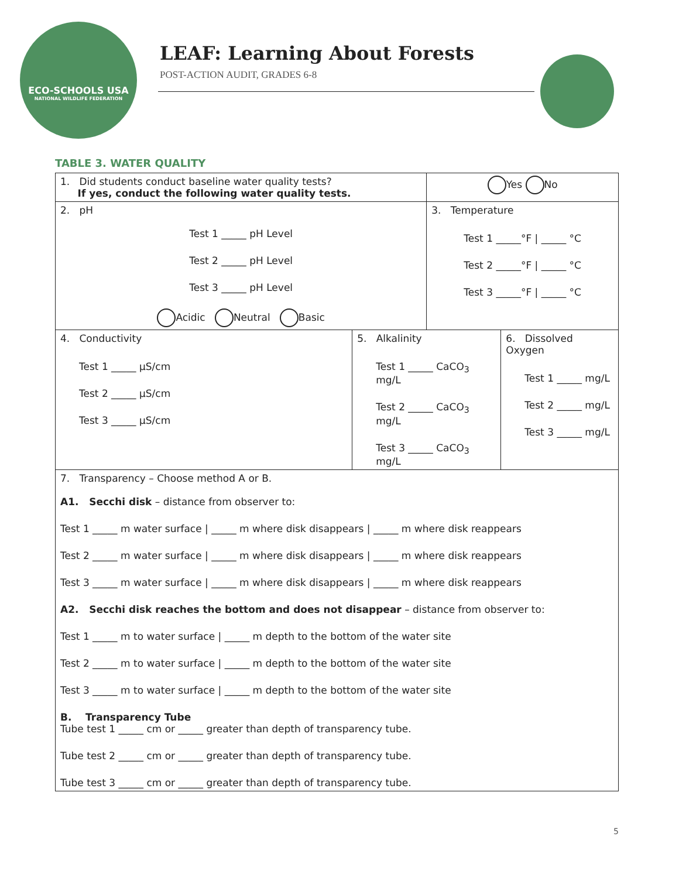ECO-SCHOOLS USA
NATIONAL WILDLIFE FEDERATION
LEAF: Learning About Forests
POST-ACTION AUDIT, GRADES 6-8
TABLE 3. WATER QUALITY
| 1. Did students conduct baseline water quality tests? If yes, conduct the following water quality tests. | | Yes No | |
| 2. pH Test 1 _____ pH Level Test 2 _____ pH Level Test 3 _____ pH Level Acidic Neutral Basic | | 3. Temperature Test 1 _____°F / _____ °C Test 2 _____°F / _____ °C Test 3 _____°F / _____ °C | |
| 4. Conductivity Test 1 _____ µS/cm Test 2 _____ µS/cm Test 3 _____ µS/cm | 5. Alkalinity Test 1 _____ CaCO<sub>3</sub> mg/L Test 2 _____ CaCO<sub>3</sub> mg/L Test 3 _____ CaCO<sub>3</sub> mg/L | | 6. Dissolved Oxygen Test 1 _____ mg/L Test 2 _____ mg/L Test 3 _____ mg/L |
| 7. Transparency – Choose method A or B. A1. Secchi disk – distance from observer to: Test 1 _____ m water surface / _____ m where disk disappears / _____ m where disk reappears Test 2 _____ m water surface / _____ m where disk disappears / _____ m where disk reappears Test 3 _____ m water surface / _____ m where disk disappears / _____ m where disk reappears A2. Secchi disk reaches the bottom and does not disappear – distance from observer to: Test 1 _____ m to water surface / _____ m depth to the bottom of the water site Test 2 _____ m to water surface / _____ m depth to the bottom of the water site Test 3 _____ m to water surface / _____ m depth to the bottom of the water site B. Transparency Tube Tube test 1 _____ cm or _____ greater than depth of transparency tube. Tube test 2 _____ cm or _____ greater than depth of transparency tube. Tube test 3 _____ cm or _____ greater than depth of transparency tube. | | | |
5